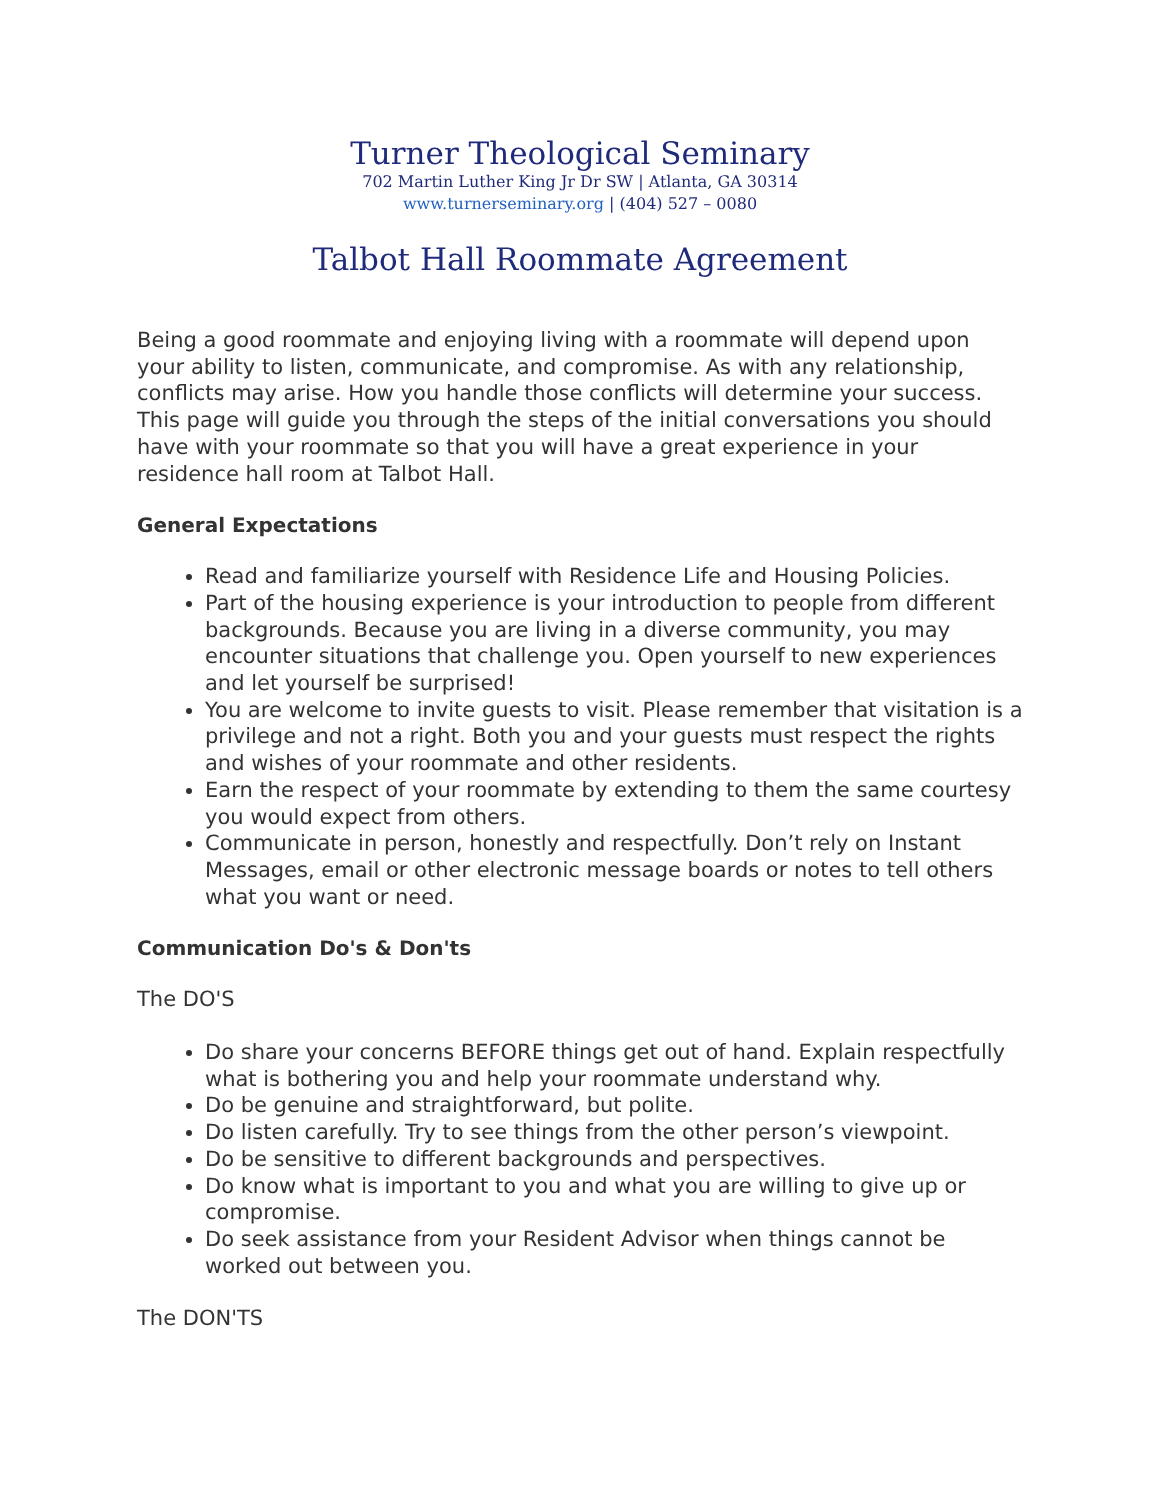Turner Theological Seminary
702 Martin Luther King Jr Dr SW | Atlanta, GA 30314
www.turnerseminary.org | (404) 527 – 0080
Talbot Hall Roommate Agreement
Being a good roommate and enjoying living with a roommate will depend upon your ability to listen, communicate, and compromise. As with any relationship, conflicts may arise. How you handle those conflicts will determine your success. This page will guide you through the steps of the initial conversations you should have with your roommate so that you will have a great experience in your residence hall room at Talbot Hall.
General Expectations
Read and familiarize yourself with Residence Life and Housing Policies.
Part of the housing experience is your introduction to people from different backgrounds. Because you are living in a diverse community, you may encounter situations that challenge you. Open yourself to new experiences and let yourself be surprised!
You are welcome to invite guests to visit. Please remember that visitation is a privilege and not a right. Both you and your guests must respect the rights and wishes of your roommate and other residents.
Earn the respect of your roommate by extending to them the same courtesy you would expect from others.
Communicate in person, honestly and respectfully. Don’t rely on Instant Messages, email or other electronic message boards or notes to tell others what you want or need.
Communication Do's & Don'ts
The DO'S
Do share your concerns BEFORE things get out of hand. Explain respectfully what is bothering you and help your roommate understand why.
Do be genuine and straightforward, but polite.
Do listen carefully. Try to see things from the other person’s viewpoint.
Do be sensitive to different backgrounds and perspectives.
Do know what is important to you and what you are willing to give up or compromise.
Do seek assistance from your Resident Advisor when things cannot be worked out between you.
The DON'TS